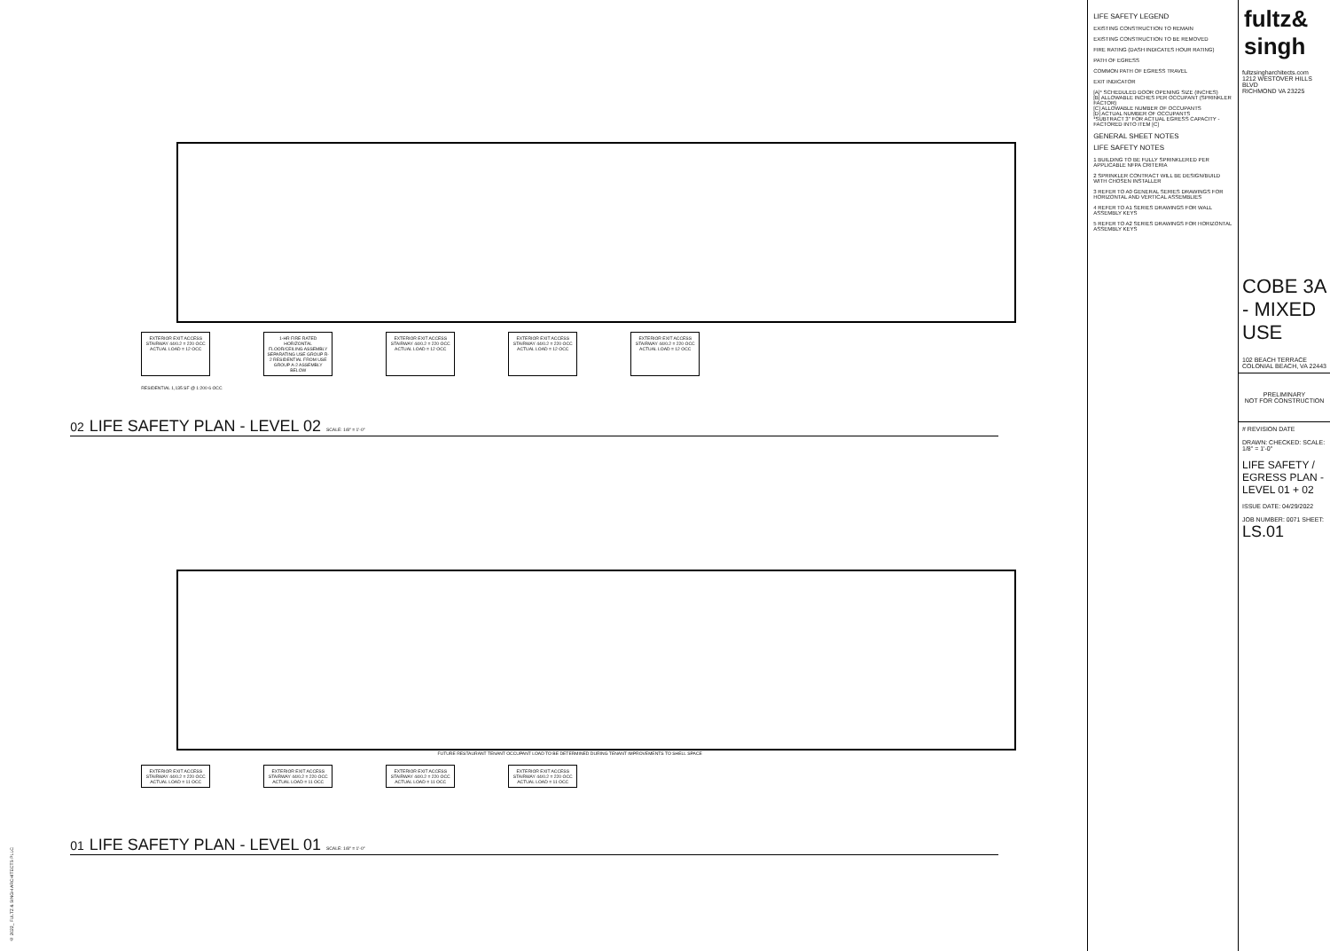© 2022_ FULTZ & SINGH ARCHITECTS PLLC
EXTERIOR EXIT ACCESS STAIRWAY 44/0.2 = 220 OCC ACTUAL LOAD = 12 OCC
1-HR FIRE RATED HORIZONTAL FLOOR/CEILING ASSEMBLY SEPARATING USE GROUP R-2 RESIDENTIAL FROM USE GROUP A-2 ASSEMBLY BELOW
EXTERIOR EXIT ACCESS STAIRWAY 44/0.2 = 220 OCC ACTUAL LOAD = 12 OCC
EXTERIOR EXIT ACCESS STAIRWAY 44/0.2 = 220 OCC ACTUAL LOAD = 12 OCC
EXTERIOR EXIT ACCESS STAIRWAY 44/0.2 = 220 OCC ACTUAL LOAD = 12 OCC
RESIDENTIAL 1,135 SF @ 1:200 6 OCC
02 LIFE SAFETY PLAN - LEVEL 02 SCALE: 1/8" = 1'-0"
FUTURE RESTAURANT TENANT OCCUPANT LOAD TO BE DETERMINED DURING TENANT IMPROVEMENTS TO SHELL SPACE
EXTERIOR EXIT ACCESS STAIRWAY 44/0.2 = 220 OCC ACTUAL LOAD = 11 OCC
EXTERIOR EXIT ACCESS STAIRWAY 44/0.2 = 220 OCC ACTUAL LOAD = 11 OCC
EXTERIOR EXIT ACCESS STAIRWAY 44/0.2 = 220 OCC ACTUAL LOAD = 11 OCC
EXTERIOR EXIT ACCESS STAIRWAY 44/0.2 = 220 OCC ACTUAL LOAD = 11 OCC
01 LIFE SAFETY PLAN - LEVEL 01 SCALE: 1/8" = 1'-0"
LIFE SAFETY LEGEND
EXISTING CONSTRUCTION TO REMAIN
EXISTING CONSTRUCTION TO BE REMOVED
FIRE RATING (DASH INDICATES HOUR RATING)
PATH OF EGRESS
COMMON PATH OF EGRESS TRAVEL
EXIT INDICATOR
[A]* SCHEDULED DOOR OPENING SIZE (INCHES)
[B] ALLOWABLE INCHES PER OCCUPANT (SPRINKLER FACTOR)
[C] ALLOWABLE NUMBER OF OCCUPANTS
[D] ACTUAL NUMBER OF OCCUPANTS
*SUBTRACT 3" FOR ACTUAL EGRESS CAPACITY - FACTORED INTO ITEM [C]
GENERAL SHEET NOTES
LIFE SAFETY NOTES
1 BUILDING TO BE FULLY SPRINKLERED PER APPLICABLE NFPA CRITERIA
2 SPRINKLER CONTRACT WILL BE DESIGN/BUILD WITH CHOSEN INSTALLER
3 REFER TO A0 GENERAL SERIES DRAWINGS FOR HORIZONTAL AND VERTICAL ASSEMBLIES
4 REFER TO A1 SERIES DRAWINGS FOR WALL ASSEMBLY KEYS
5 REFER TO A2 SERIES DRAWINGS FOR HORIZONTAL ASSEMBLY KEYS
fultz& singh
fultzsingharchitects.com
1212 WESTOVER HILLS BLVD
RICHMOND VA 23225
COBE 3A - MIXED USE
102 BEACH TERRACE
COLONIAL BEACH, VA 22443
PRELIMINARY
NOT FOR CONSTRUCTION
# REVISION DATE
DRAWN: CHECKED: SCALE: 1/8" = 1'-0"
LIFE SAFETY / EGRESS PLAN - LEVEL 01 + 02
ISSUE DATE: 04/29/2022
JOB NUMBER: 0071 SHEET: LS.01